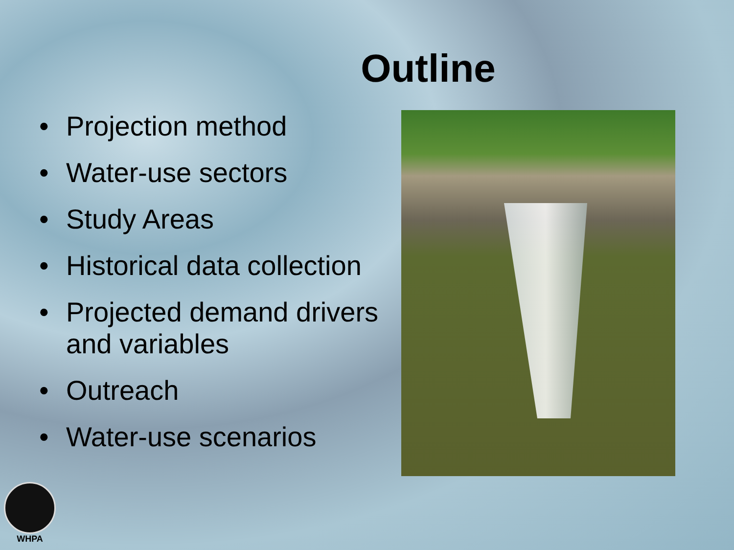Outline
• Projection method
• Water-use sectors
• Study Areas
• Historical data collection
• Projected demand drivers and variables
• Outreach
• Water-use scenarios
WHPA